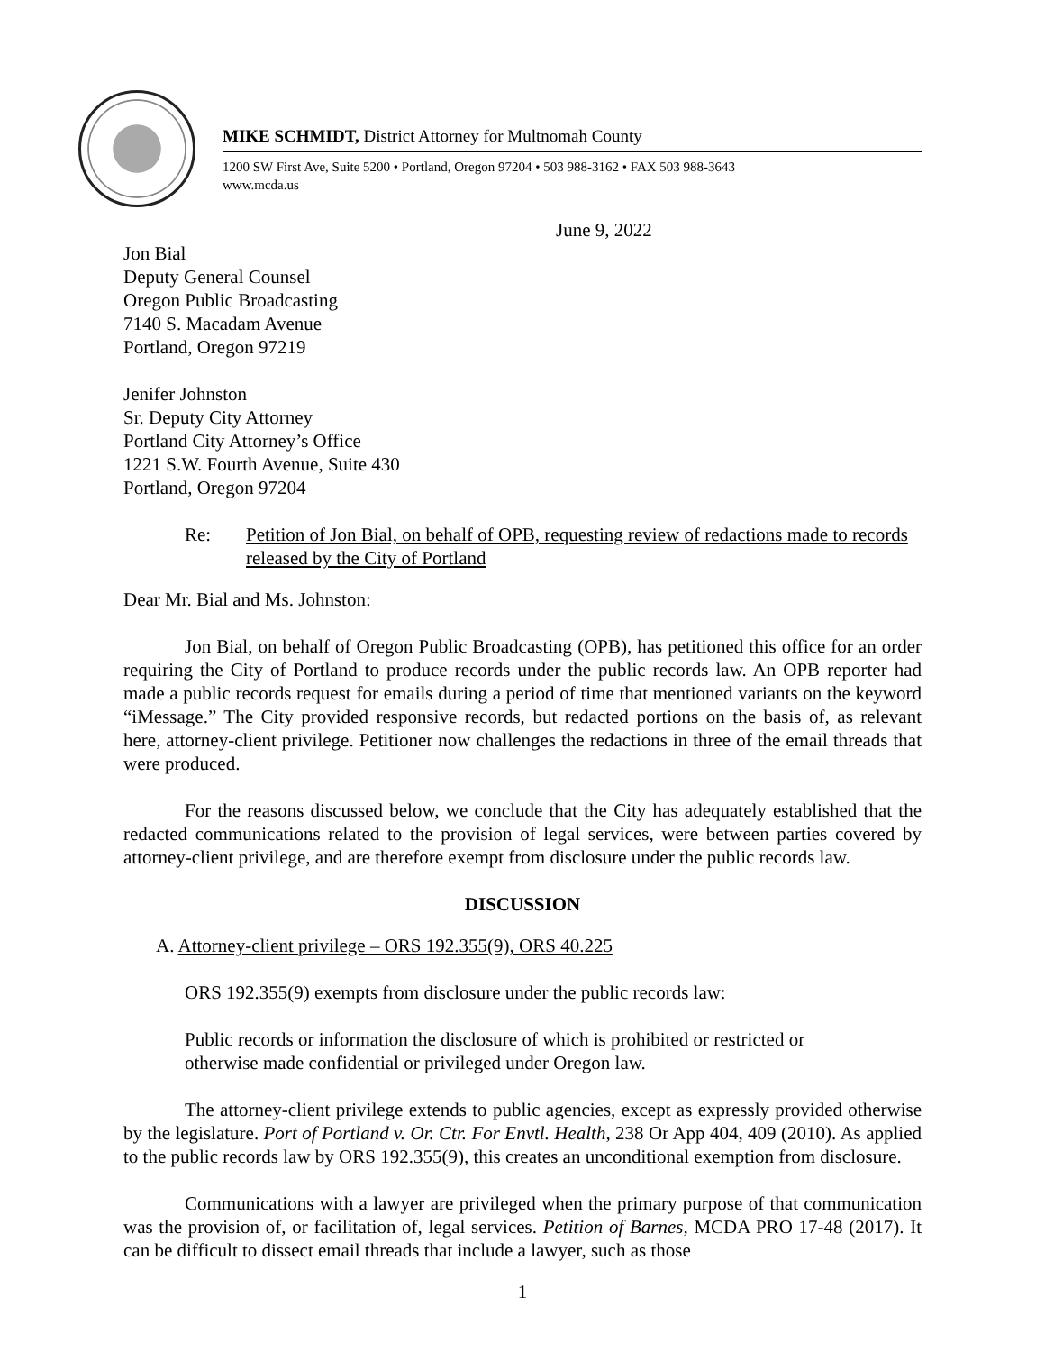MIKE SCHMIDT, District Attorney for Multnomah County
1200 SW First Ave, Suite 5200 • Portland, Oregon 97204 • 503 988-3162 • FAX 503 988-3643
www.mcda.us
June 9, 2022
Jon Bial
Deputy General Counsel
Oregon Public Broadcasting
7140 S. Macadam Avenue
Portland, Oregon 97219
Jenifer Johnston
Sr. Deputy City Attorney
Portland City Attorney’s Office
1221 S.W. Fourth Avenue, Suite 430
Portland, Oregon 97204
Re: Petition of Jon Bial, on behalf of OPB, requesting review of redactions made to records released by the City of Portland
Dear Mr. Bial and Ms. Johnston:
Jon Bial, on behalf of Oregon Public Broadcasting (OPB), has petitioned this office for an order requiring the City of Portland to produce records under the public records law. An OPB reporter had made a public records request for emails during a period of time that mentioned variants on the keyword “iMessage.” The City provided responsive records, but redacted portions on the basis of, as relevant here, attorney-client privilege. Petitioner now challenges the redactions in three of the email threads that were produced.
For the reasons discussed below, we conclude that the City has adequately established that the redacted communications related to the provision of legal services, were between parties covered by attorney-client privilege, and are therefore exempt from disclosure under the public records law.
DISCUSSION
A. Attorney-client privilege – ORS 192.355(9), ORS 40.225
ORS 192.355(9) exempts from disclosure under the public records law:
Public records or information the disclosure of which is prohibited or restricted or otherwise made confidential or privileged under Oregon law.
The attorney-client privilege extends to public agencies, except as expressly provided otherwise by the legislature. Port of Portland v. Or. Ctr. For Envtl. Health, 238 Or App 404, 409 (2010). As applied to the public records law by ORS 192.355(9), this creates an unconditional exemption from disclosure.
Communications with a lawyer are privileged when the primary purpose of that communication was the provision of, or facilitation of, legal services. Petition of Barnes, MCDA PRO 17-48 (2017). It can be difficult to dissect email threads that include a lawyer, such as those
1